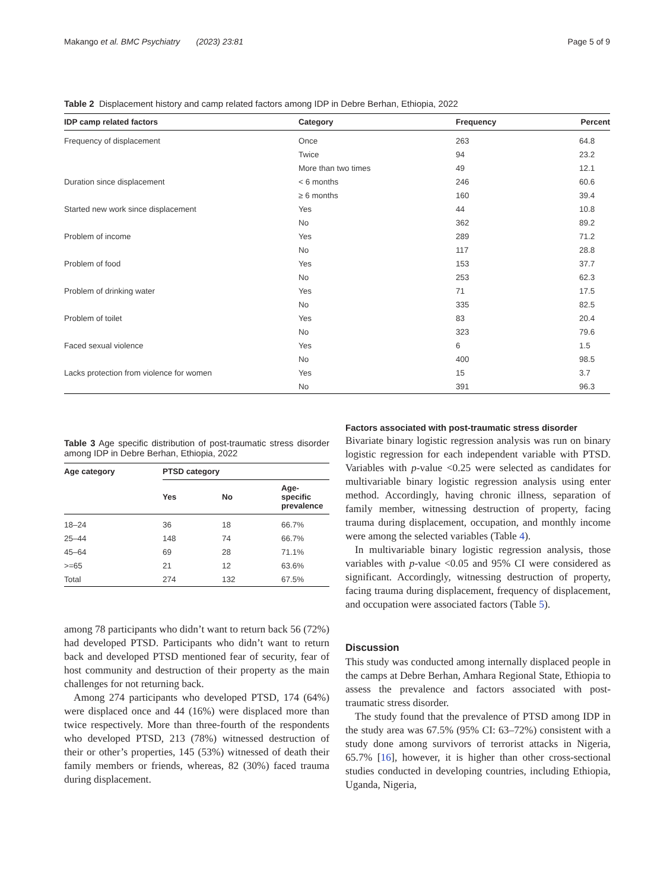Makango et al. BMC Psychiatry (2023) 23:81
Page 5 of 9
Table 2 Displacement history and camp related factors among IDP in Debre Berhan, Ethiopia, 2022
| IDP camp related factors | Category | Frequency | Percent |
| --- | --- | --- | --- |
| Frequency of displacement | Once | 263 | 64.8 |
| | Twice | 94 | 23.2 |
| | More than two times | 49 | 12.1 |
| Duration since displacement | < 6 months | 246 | 60.6 |
| | ≥ 6 months | 160 | 39.4 |
| Started new work since displacement | Yes | 44 | 10.8 |
| | No | 362 | 89.2 |
| Problem of income | Yes | 289 | 71.2 |
| | No | 117 | 28.8 |
| Problem of food | Yes | 153 | 37.7 |
| | No | 253 | 62.3 |
| Problem of drinking water | Yes | 71 | 17.5 |
| | No | 335 | 82.5 |
| Problem of toilet | Yes | 83 | 20.4 |
| | No | 323 | 79.6 |
| Faced sexual violence | Yes | 6 | 1.5 |
| | No | 400 | 98.5 |
| Lacks protection from violence for women | Yes | 15 | 3.7 |
| | No | 391 | 96.3 |
Table 3 Age specific distribution of post-traumatic stress disorder among IDP in Debre Berhan, Ethiopia, 2022
| Age category | PTSD category | | |
| --- | --- | --- | --- |
| | Yes | No | Age- specific prevalence |
| 18–24 | 36 | 18 | 66.7% |
| 25–44 | 148 | 74 | 66.7% |
| 45–64 | 69 | 28 | 71.1% |
| >=65 | 21 | 12 | 63.6% |
| Total | 274 | 132 | 67.5% |
among 78 participants who didn’t want to return back 56 (72%) had developed PTSD. Participants who didn’t want to return back and developed PTSD mentioned fear of security, fear of host community and destruction of their property as the main challenges for not returning back.
Among 274 participants who developed PTSD, 174 (64%) were displaced once and 44 (16%) were displaced more than twice respectively. More than three-fourth of the respondents who developed PTSD, 213 (78%) witnessed destruction of their or other’s properties, 145 (53%) witnessed of death their family members or friends, whereas, 82 (30%) faced trauma during displacement.
Factors associated with post-traumatic stress disorder
Bivariate binary logistic regression analysis was run on binary logistic regression for each independent variable with PTSD. Variables with p-value <0.25 were selected as candidates for multivariable binary logistic regression analysis using enter method. Accordingly, having chronic illness, separation of family member, witnessing destruction of property, facing trauma during displacement, occupation, and monthly income were among the selected variables (Table 4).
In multivariable binary logistic regression analysis, those variables with p-value <0.05 and 95% CI were considered as significant. Accordingly, witnessing destruction of property, facing trauma during displacement, frequency of displacement, and occupation were associated factors (Table 5).
Discussion
This study was conducted among internally displaced people in the camps at Debre Berhan, Amhara Regional State, Ethiopia to assess the prevalence and factors associated with post-traumatic stress disorder.
The study found that the prevalence of PTSD among IDP in the study area was 67.5% (95% CI: 63–72%) consistent with a study done among survivors of terrorist attacks in Nigeria, 65.7% [16], however, it is higher than other cross-sectional studies conducted in developing countries, including Ethiopia, Uganda, Nigeria,